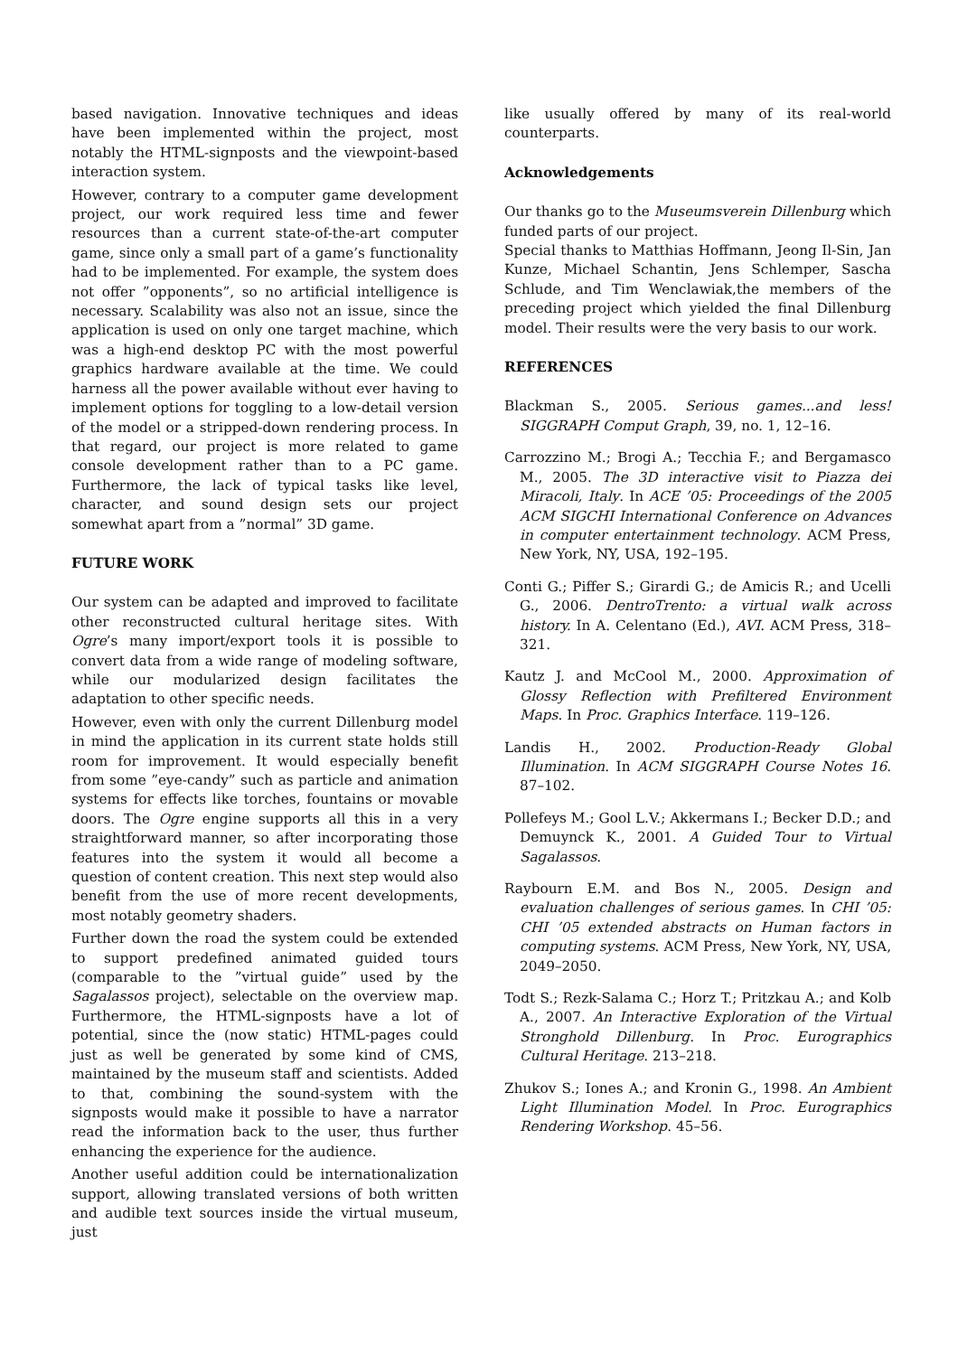based navigation. Innovative techniques and ideas have been implemented within the project, most notably the HTML-signposts and the viewpoint-based interaction system.
However, contrary to a computer game development project, our work required less time and fewer resources than a current state-of-the-art computer game, since only a small part of a game’s functionality had to be implemented. For example, the system does not offer ”opponents”, so no artificial intelligence is necessary. Scalability was also not an issue, since the application is used on only one target machine, which was a high-end desktop PC with the most powerful graphics hardware available at the time. We could harness all the power available without ever having to implement options for toggling to a low-detail version of the model or a stripped-down rendering process. In that regard, our project is more related to game console development rather than to a PC game. Furthermore, the lack of typical tasks like level, character, and sound design sets our project somewhat apart from a ”normal” 3D game.
FUTURE WORK
Our system can be adapted and improved to facilitate other reconstructed cultural heritage sites. With Ogre’s many import/export tools it is possible to convert data from a wide range of modeling software, while our modularized design facilitates the adaptation to other specific needs.
However, even with only the current Dillenburg model in mind the application in its current state holds still room for improvement. It would especially benefit from some ”eye-candy” such as particle and animation systems for effects like torches, fountains or movable doors. The Ogre engine supports all this in a very straightforward manner, so after incorporating those features into the system it would all become a question of content creation. This next step would also benefit from the use of more recent developments, most notably geometry shaders.
Further down the road the system could be extended to support predefined animated guided tours (comparable to the ”virtual guide” used by the Sagalassos project), selectable on the overview map. Furthermore, the HTML-signposts have a lot of potential, since the (now static) HTML-pages could just as well be generated by some kind of CMS, maintained by the museum staff and scientists. Added to that, combining the sound-system with the signposts would make it possible to have a narrator read the information back to the user, thus further enhancing the experience for the audience.
Another useful addition could be internationalization support, allowing translated versions of both written and audible text sources inside the virtual museum, just
like usually offered by many of its real-world counterparts.
Acknowledgements
Our thanks go to the Museumsverein Dillenburg which funded parts of our project.
Special thanks to Matthias Hoffmann, Jeong Il-Sin, Jan Kunze, Michael Schantin, Jens Schlemper, Sascha Schlude, and Tim Wenclawiak,the members of the preceding project which yielded the final Dillenburg model. Their results were the very basis to our work.
REFERENCES
Blackman S., 2005. Serious games...and less! SIGGRAPH Comput Graph, 39, no. 1, 12–16.
Carrozzino M.; Brogi A.; Tecchia F.; and Bergamasco M., 2005. The 3D interactive visit to Piazza dei Miracoli, Italy. In ACE ’05: Proceedings of the 2005 ACM SIGCHI International Conference on Advances in computer entertainment technology. ACM Press, New York, NY, USA, 192–195.
Conti G.; Piffer S.; Girardi G.; de Amicis R.; and Ucelli G., 2006. DentroTrento: a virtual walk across history. In A. Celentano (Ed.), AVI. ACM Press, 318–321.
Kautz J. and McCool M., 2000. Approximation of Glossy Reflection with Prefiltered Environment Maps. In Proc. Graphics Interface. 119–126.
Landis H., 2002. Production-Ready Global Illumination. In ACM SIGGRAPH Course Notes 16. 87–102.
Pollefeys M.; Gool L.V.; Akkermans I.; Becker D.D.; and Demuynck K., 2001. A Guided Tour to Virtual Sagalassos.
Raybourn E.M. and Bos N., 2005. Design and evaluation challenges of serious games. In CHI ’05: CHI ’05 extended abstracts on Human factors in computing systems. ACM Press, New York, NY, USA, 2049–2050.
Todt S.; Rezk-Salama C.; Horz T.; Pritzkau A.; and Kolb A., 2007. An Interactive Exploration of the Virtual Stronghold Dillenburg. In Proc. Eurographics Cultural Heritage. 213–218.
Zhukov S.; Iones A.; and Kronin G., 1998. An Ambient Light Illumination Model. In Proc. Eurographics Rendering Workshop. 45–56.